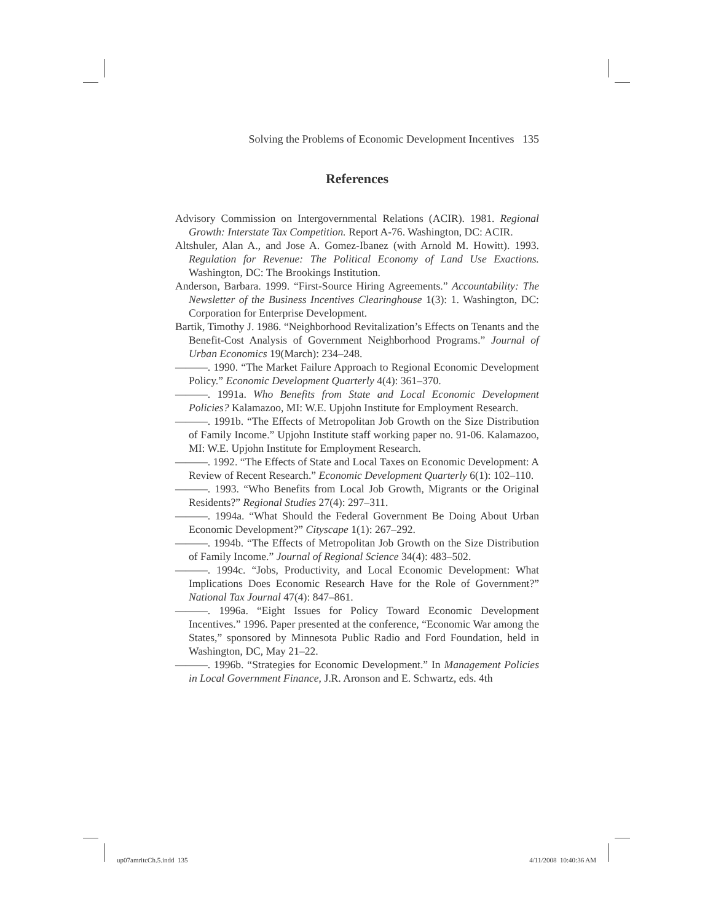Solving the Problems of Economic Development Incentives 135
References
Advisory Commission on Intergovernmental Relations (ACIR). 1981. Regional Growth: Interstate Tax Competition. Report A-76. Washington, DC: ACIR.
Altshuler, Alan A., and Jose A. Gomez-Ibanez (with Arnold M. Howitt). 1993. Regulation for Revenue: The Political Economy of Land Use Exactions. Washington, DC: The Brookings Institution.
Anderson, Barbara. 1999. “First-Source Hiring Agreements.” Accountability: The Newsletter of the Business Incentives Clearinghouse 1(3): 1. Washington, DC: Corporation for Enterprise Development.
Bartik, Timothy J. 1986. “Neighborhood Revitalization’s Effects on Tenants and the Benefit-Cost Analysis of Government Neighborhood Programs.” Journal of Urban Economics 19(March): 234–248.
———. 1990. “The Market Failure Approach to Regional Economic Development Policy.” Economic Development Quarterly 4(4): 361–370.
———. 1991a. Who Benefits from State and Local Economic Development Policies? Kalamazoo, MI: W.E. Upjohn Institute for Employment Research.
———. 1991b. “The Effects of Metropolitan Job Growth on the Size Distribution of Family Income.” Upjohn Institute staff working paper no. 91-06. Kalamazoo, MI: W.E. Upjohn Institute for Employment Research.
———. 1992. “The Effects of State and Local Taxes on Economic Development: A Review of Recent Research.” Economic Development Quarterly 6(1): 102–110.
———. 1993. “Who Benefits from Local Job Growth, Migrants or the Original Residents?” Regional Studies 27(4): 297–311.
———. 1994a. “What Should the Federal Government Be Doing About Urban Economic Development?” Cityscape 1(1): 267–292.
———. 1994b. “The Effects of Metropolitan Job Growth on the Size Distribution of Family Income.” Journal of Regional Science 34(4): 483–502.
———. 1994c. “Jobs, Productivity, and Local Economic Development: What Implications Does Economic Research Have for the Role of Government?” National Tax Journal 47(4): 847–861.
———. 1996a. “Eight Issues for Policy Toward Economic Development Incentives.” 1996. Paper presented at the conference, “Economic War among the States,” sponsored by Minnesota Public Radio and Ford Foundation, held in Washington, DC, May 21–22.
———. 1996b. “Strategies for Economic Development.” In Management Policies in Local Government Finance, J.R. Aronson and E. Schwartz, eds. 4th
up07amritcCh.5.indd 135 4/11/2008 10:40:36 AM